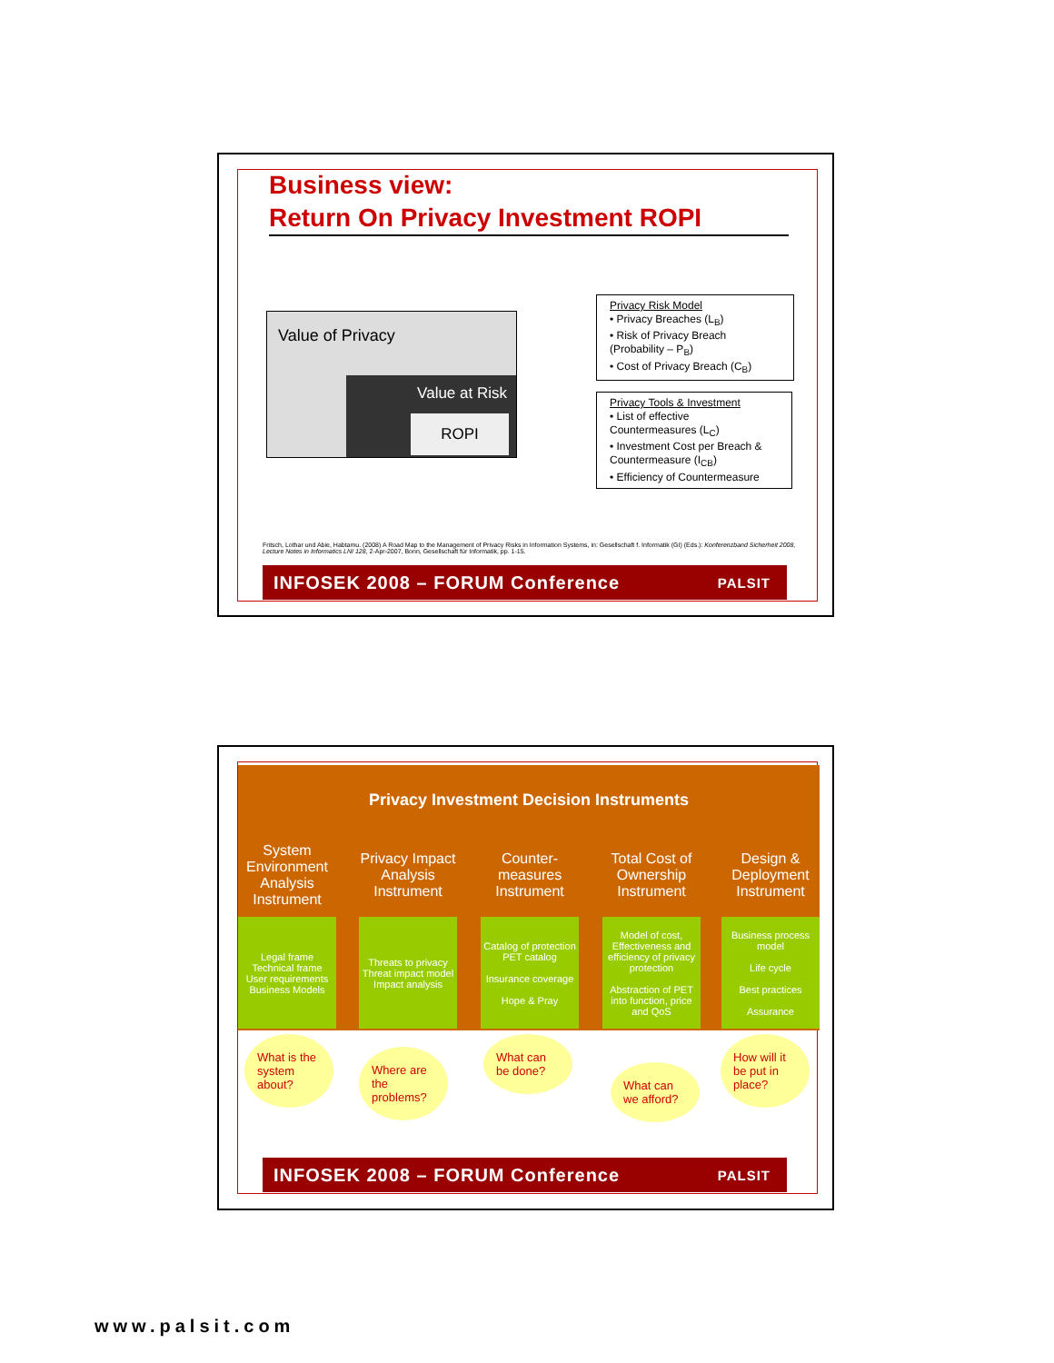Business view:
Return On Privacy Investment ROPI
Value of Privacy
Value at Risk
ROPI
Privacy Risk Model
• Privacy Breaches (L<sub>B</sub>)
• Risk of Privacy Breach (Probability – P<sub>B</sub>)
• Cost of Privacy Breach (C<sub>B</sub>)
Privacy Tools & Investment
• List of effective Countermeasures (L<sub>C</sub>)
• Investment Cost per Breach & Countermeasure (I<sub>CB</sub>)
• Efficiency of Countermeasure
Fritsch, Lothar und Abie, Habtamu. (2008) A Road Map to the Management of Privacy Risks in Information Systems, in: Gesellschaft f. Informatik (GI) (Eds.): Konferenzband Sicherheit 2008, Lecture Notes in Informatics LNI 128, 2-Apr-2007, Bonn, Gesellschaft für Informatik, pp. 1-15.
INFOSEK 2008 – FORUM Conference PALSIT
Privacy Investment Decision Instruments
System Environment Analysis Instrument
Legal frame
Technical frame
User requirements
Business Models
Privacy Impact Analysis Instrument
Threats to privacy
Threat impact model
Impact analysis
Counter-measures Instrument
Catalog of protection PET catalog
Insurance coverage
Hope & Pray
Total Cost of Ownership Instrument
Model of cost, Effectiveness and efficiency of privacy protection
Abstraction of PET into function, price and QoS
Design & Deployment Instrument
Business process model
Life cycle
Best practices
Assurance
What is the system about?
Where are the problems?
What can be done?
What can we afford?
How will it be put in place?
INFOSEK 2008 – FORUM Conference PALSIT
www.palsit.com